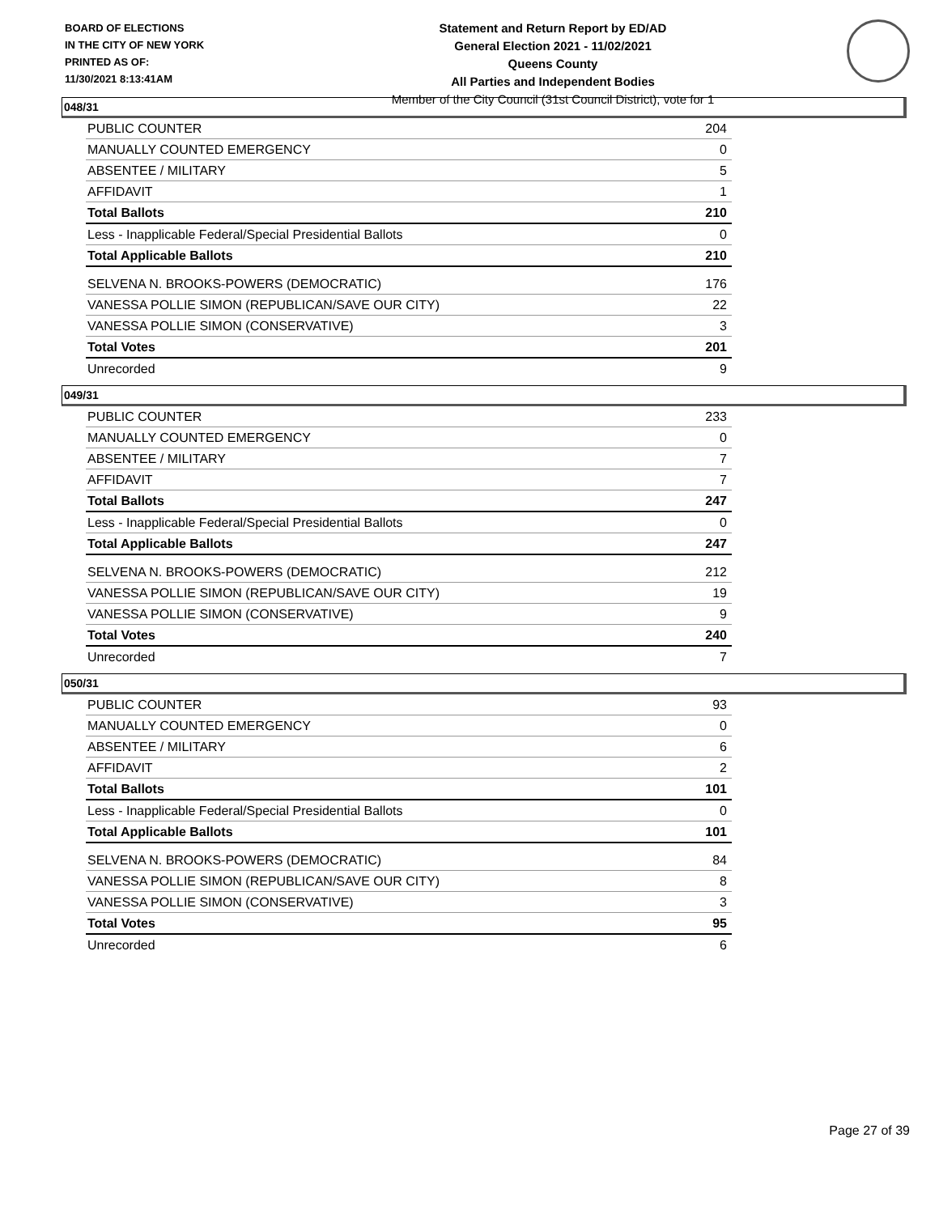BOARD OF ELECTIONS
IN THE CITY OF NEW YORK
PRINTED AS OF:
11/30/2021 8:13:41AM
Statement and Return Report by ED/AD
General Election 2021 - 11/02/2021
Queens County
All Parties and Independent Bodies
Member of the City Council (31st Council District), vote for 1
048/31
| PUBLIC COUNTER | 204 |
| MANUALLY COUNTED EMERGENCY | 0 |
| ABSENTEE / MILITARY | 5 |
| AFFIDAVIT | 1 |
| Total Ballots | 210 |
| Less - Inapplicable Federal/Special Presidential Ballots | 0 |
| Total Applicable Ballots | 210 |
| SELVENA N. BROOKS-POWERS (DEMOCRATIC) | 176 |
| VANESSA POLLIE SIMON (REPUBLICAN/SAVE OUR CITY) | 22 |
| VANESSA POLLIE SIMON (CONSERVATIVE) | 3 |
| Total Votes | 201 |
| Unrecorded | 9 |
049/31
| PUBLIC COUNTER | 233 |
| MANUALLY COUNTED EMERGENCY | 0 |
| ABSENTEE / MILITARY | 7 |
| AFFIDAVIT | 7 |
| Total Ballots | 247 |
| Less - Inapplicable Federal/Special Presidential Ballots | 0 |
| Total Applicable Ballots | 247 |
| SELVENA N. BROOKS-POWERS (DEMOCRATIC) | 212 |
| VANESSA POLLIE SIMON (REPUBLICAN/SAVE OUR CITY) | 19 |
| VANESSA POLLIE SIMON (CONSERVATIVE) | 9 |
| Total Votes | 240 |
| Unrecorded | 7 |
050/31
| PUBLIC COUNTER | 93 |
| MANUALLY COUNTED EMERGENCY | 0 |
| ABSENTEE / MILITARY | 6 |
| AFFIDAVIT | 2 |
| Total Ballots | 101 |
| Less - Inapplicable Federal/Special Presidential Ballots | 0 |
| Total Applicable Ballots | 101 |
| SELVENA N. BROOKS-POWERS (DEMOCRATIC) | 84 |
| VANESSA POLLIE SIMON (REPUBLICAN/SAVE OUR CITY) | 8 |
| VANESSA POLLIE SIMON (CONSERVATIVE) | 3 |
| Total Votes | 95 |
| Unrecorded | 6 |
Page 27 of 39